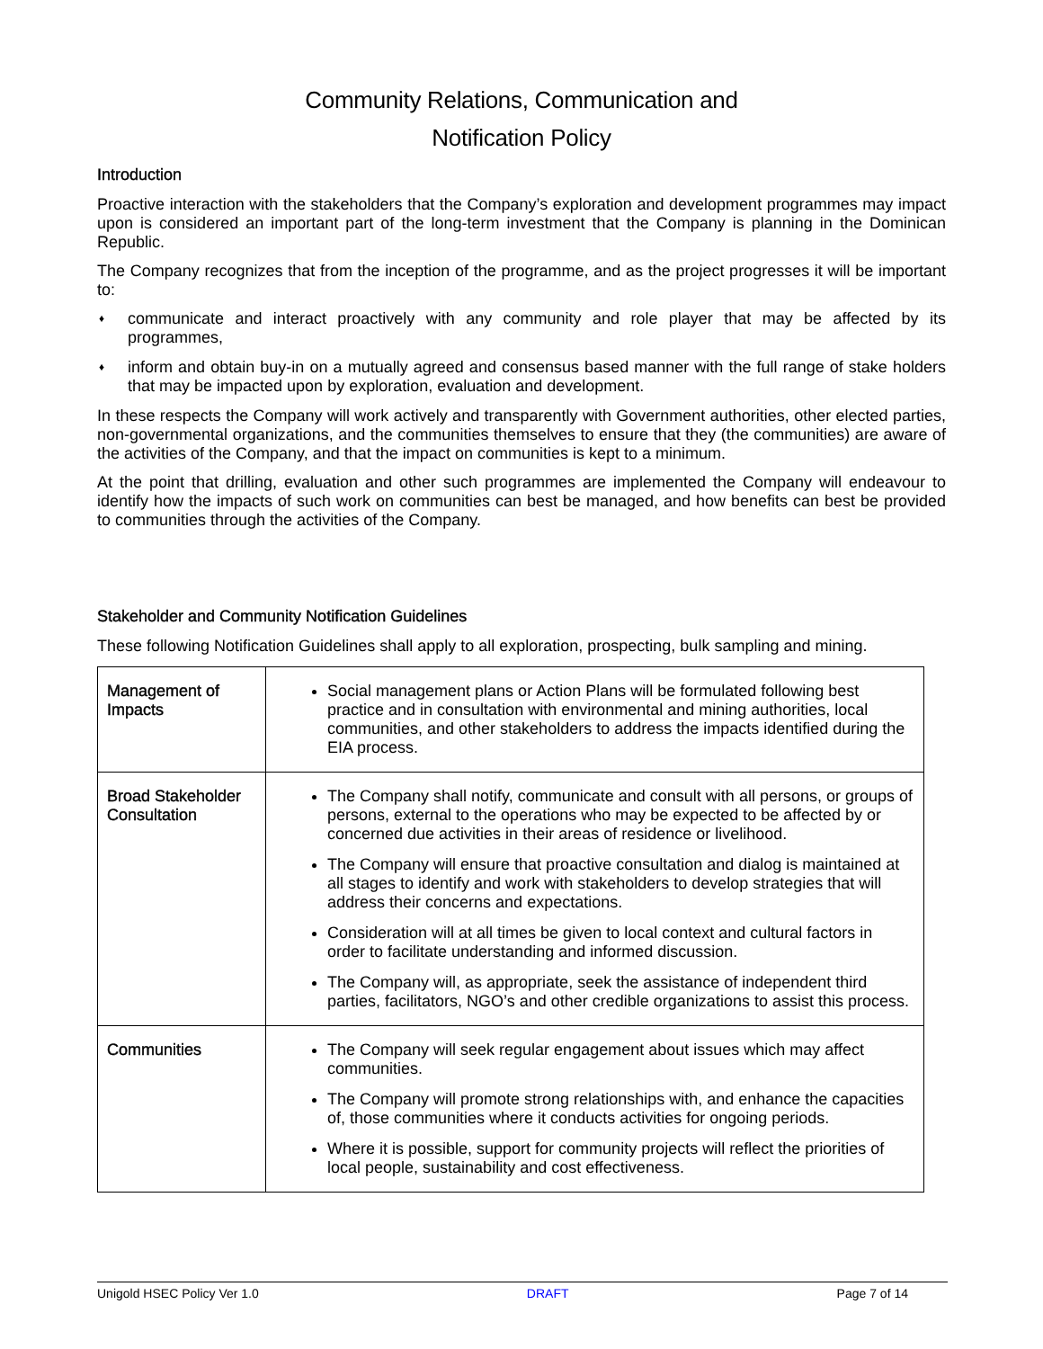Community Relations, Communication and
Notification Policy
Introduction
Proactive interaction with the stakeholders that the Company’s exploration and development programmes may impact upon is considered an important part of the long-term investment that the Company is planning in the Dominican Republic.
The Company recognizes that from the inception of the programme, and as the project progresses it will be important to:
♦ communicate and interact proactively with any community and role player that may be affected by its programmes,
♦ inform and obtain buy-in on a mutually agreed and consensus based manner with the full range of stake holders that may be impacted upon by exploration, evaluation and development.
In these respects the Company will work actively and transparently with Government authorities, other elected parties, non-governmental organizations, and the communities themselves to ensure that they (the communities) are aware of the activities of the Company, and that the impact on communities is kept to a minimum.
At the point that drilling, evaluation and other such programmes are implemented the Company will endeavour to identify how the impacts of such work on communities can best be managed, and how benefits can best be provided to communities through the activities of the Company.
Stakeholder and Community Notification Guidelines
These following Notification Guidelines shall apply to all exploration, prospecting, bulk sampling and mining.
| Management of Impacts | Social management plans or Action Plans will be formulated following best practice and in consultation with environmental and mining authorities, local communities, and other stakeholders to address the impacts identified during the EIA process. |
| Broad Stakeholder Consultation | The Company shall notify, communicate and consult with all persons, or groups of persons, external to the operations who may be expected to be affected by or concerned due activities in their areas of residence or livelihood. The Company will ensure that proactive consultation and dialog is maintained at all stages to identify and work with stakeholders to develop strategies that will address their concerns and expectations. Consideration will at all times be given to local context and cultural factors in order to facilitate understanding and informed discussion. The Company will, as appropriate, seek the assistance of independent third parties, facilitators, NGO’s and other credible organizations to assist this process. |
| Communities | The Company will seek regular engagement about issues which may affect communities. The Company will promote strong relationships with, and enhance the capacities of, those communities where it conducts activities for ongoing periods. Where it is possible, support for community projects will reflect the priorities of local people, sustainability and cost effectiveness. |
Unigold HSEC Policy Ver 1.0 DRAFT Page 7 of 14